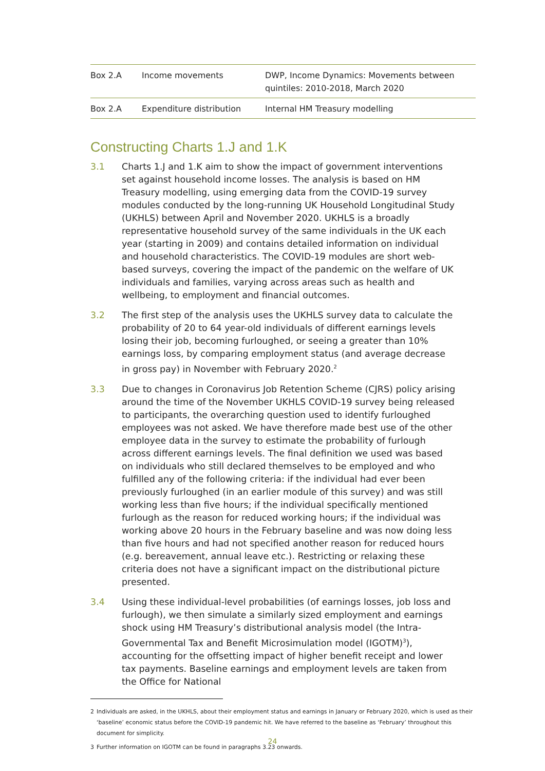| Box 2.A | Income movements | DWP, Income Dynamics: Movements between quintiles: 2010-2018, March 2020 |
| Box 2.A | Expenditure distribution | Internal HM Treasury modelling |
Constructing Charts 1.J and 1.K
3.1 Charts 1.J and 1.K aim to show the impact of government interventions set against household income losses. The analysis is based on HM Treasury modelling, using emerging data from the COVID-19 survey modules conducted by the long-running UK Household Longitudinal Study (UKHLS) between April and November 2020. UKHLS is a broadly representative household survey of the same individuals in the UK each year (starting in 2009) and contains detailed information on individual and household characteristics. The COVID-19 modules are short web-based surveys, covering the impact of the pandemic on the welfare of UK individuals and families, varying across areas such as health and wellbeing, to employment and financial outcomes.
3.2 The first step of the analysis uses the UKHLS survey data to calculate the probability of 20 to 64 year-old individuals of different earnings levels losing their job, becoming furloughed, or seeing a greater than 10% earnings loss, by comparing employment status (and average decrease in gross pay) in November with February 2020.<sup>2</sup>
3.3 Due to changes in Coronavirus Job Retention Scheme (CJRS) policy arising around the time of the November UKHLS COVID-19 survey being released to participants, the overarching question used to identify furloughed employees was not asked. We have therefore made best use of the other employee data in the survey to estimate the probability of furlough across different earnings levels. The final definition we used was based on individuals who still declared themselves to be employed and who fulfilled any of the following criteria: if the individual had ever been previously furloughed (in an earlier module of this survey) and was still working less than five hours; if the individual specifically mentioned furlough as the reason for reduced working hours; if the individual was working above 20 hours in the February baseline and was now doing less than five hours and had not specified another reason for reduced hours (e.g. bereavement, annual leave etc.). Restricting or relaxing these criteria does not have a significant impact on the distributional picture presented.
3.4 Using these individual-level probabilities (of earnings losses, job loss and furlough), we then simulate a similarly sized employment and earnings shock using HM Treasury’s distributional analysis model (the Intra-Governmental Tax and Benefit Microsimulation model (IGOTM)<sup>3</sup>), accounting for the offsetting impact of higher benefit receipt and lower tax payments. Baseline earnings and employment levels are taken from the Office for National
2 Individuals are asked, in the UKHLS, about their employment status and earnings in January or February 2020, which is used as their ‘baseline’ economic status before the COVID-19 pandemic hit. We have referred to the baseline as ‘February’ throughout this document for simplicity.
3 Further information on IGOTM can be found in paragraphs 3.23 onwards.
24